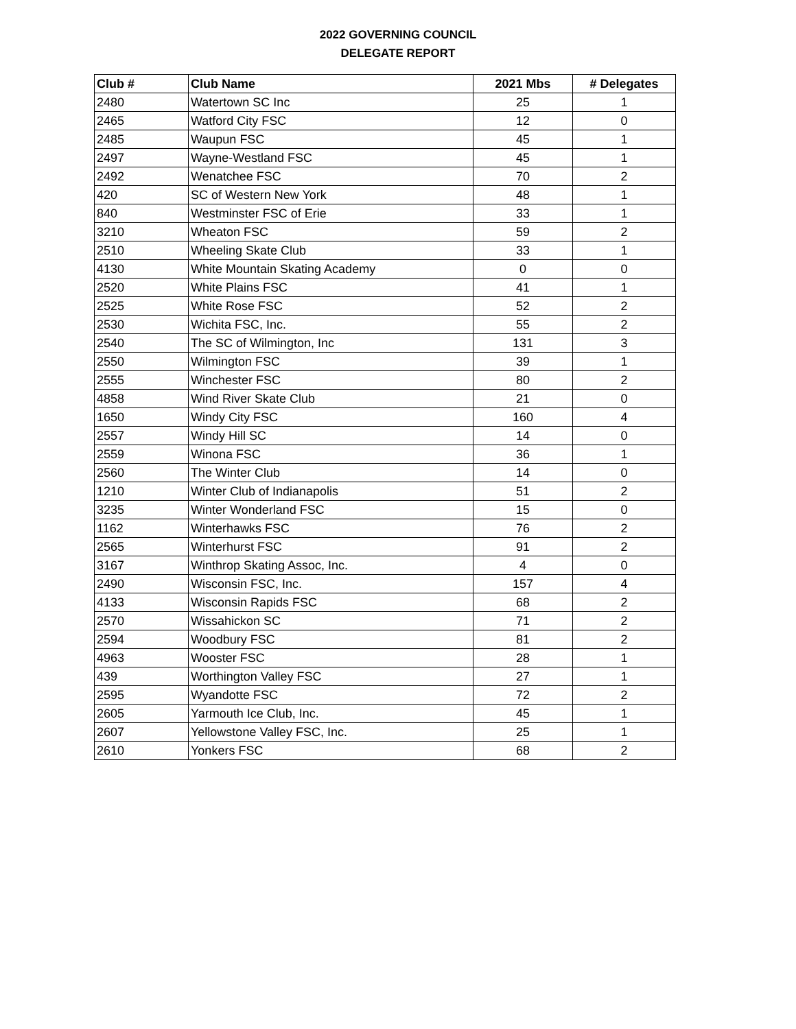2022 GOVERNING COUNCIL
DELEGATE REPORT
| Club # | Club Name | 2021 Mbs | # Delegates |
| --- | --- | --- | --- |
| 2480 | Watertown SC Inc | 25 | 1 |
| 2465 | Watford City FSC | 12 | 0 |
| 2485 | Waupun FSC | 45 | 1 |
| 2497 | Wayne-Westland FSC | 45 | 1 |
| 2492 | Wenatchee FSC | 70 | 2 |
| 420 | SC of Western New York | 48 | 1 |
| 840 | Westminster FSC of Erie | 33 | 1 |
| 3210 | Wheaton FSC | 59 | 2 |
| 2510 | Wheeling Skate Club | 33 | 1 |
| 4130 | White Mountain Skating Academy | 0 | 0 |
| 2520 | White Plains FSC | 41 | 1 |
| 2525 | White Rose FSC | 52 | 2 |
| 2530 | Wichita FSC, Inc. | 55 | 2 |
| 2540 | The SC of Wilmington, Inc | 131 | 3 |
| 2550 | Wilmington FSC | 39 | 1 |
| 2555 | Winchester FSC | 80 | 2 |
| 4858 | Wind River Skate Club | 21 | 0 |
| 1650 | Windy City FSC | 160 | 4 |
| 2557 | Windy Hill SC | 14 | 0 |
| 2559 | Winona FSC | 36 | 1 |
| 2560 | The Winter Club | 14 | 0 |
| 1210 | Winter Club of Indianapolis | 51 | 2 |
| 3235 | Winter Wonderland FSC | 15 | 0 |
| 1162 | Winterhawks FSC | 76 | 2 |
| 2565 | Winterhurst FSC | 91 | 2 |
| 3167 | Winthrop Skating Assoc, Inc. | 4 | 0 |
| 2490 | Wisconsin FSC, Inc. | 157 | 4 |
| 4133 | Wisconsin Rapids FSC | 68 | 2 |
| 2570 | Wissahickon SC | 71 | 2 |
| 2594 | Woodbury FSC | 81 | 2 |
| 4963 | Wooster FSC | 28 | 1 |
| 439 | Worthington Valley FSC | 27 | 1 |
| 2595 | Wyandotte FSC | 72 | 2 |
| 2605 | Yarmouth Ice Club, Inc. | 45 | 1 |
| 2607 | Yellowstone Valley FSC, Inc. | 25 | 1 |
| 2610 | Yonkers FSC | 68 | 2 |